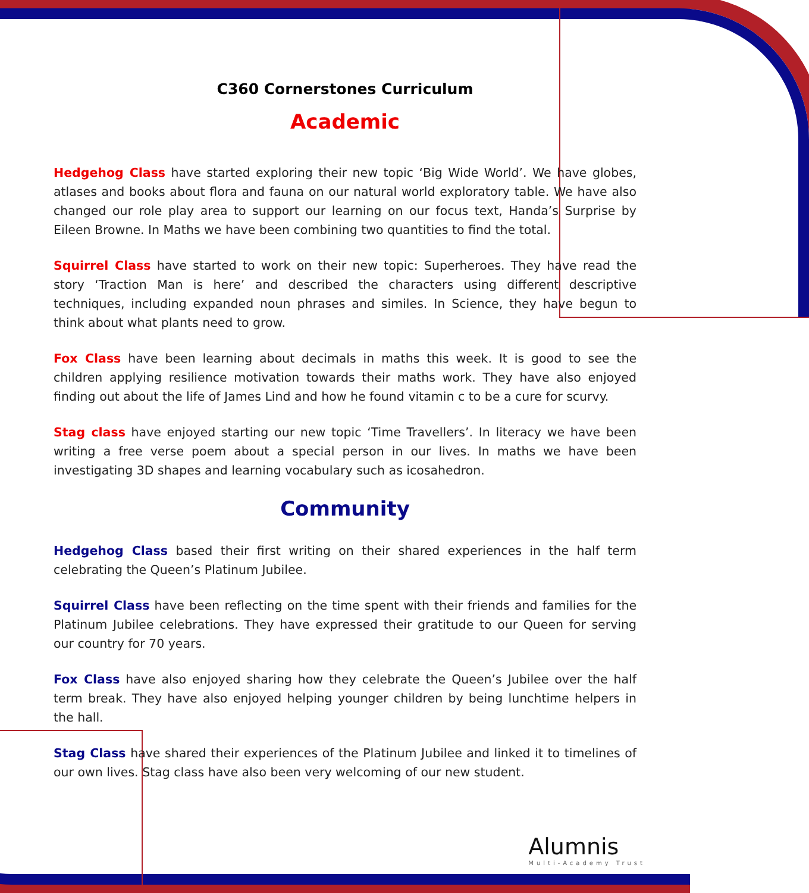C360 Cornerstones Curriculum
Academic
Hedgehog Class have started exploring their new topic ‘Big Wide World’. We have globes, atlases and books about flora and fauna on our natural world exploratory table. We have also changed our role play area to support our learning on our focus text, Handa’s Surprise by Eileen Browne. In Maths we have been combining two quantities to find the total.
Squirrel Class have started to work on their new topic: Superheroes. They have read the story ‘Traction Man is here’ and described the characters using different descriptive techniques, including expanded noun phrases and similes. In Science, they have begun to think about what plants need to grow.
Fox Class have been learning about decimals in maths this week. It is good to see the children applying resilience motivation towards their maths work. They have also enjoyed finding out about the life of James Lind and how he found vitamin c to be a cure for scurvy.
Stag class have enjoyed starting our new topic ‘Time Travellers’. In literacy we have been writing a free verse poem about a special person in our lives. In maths we have been investigating 3D shapes and learning vocabulary such as icosahedron.
Community
Hedgehog Class based their first writing on their shared experiences in the half term celebrating the Queen’s Platinum Jubilee.
Squirrel Class have been reflecting on the time spent with their friends and families for the Platinum Jubilee celebrations. They have expressed their gratitude to our Queen for serving our country for 70 years.
Fox Class have also enjoyed sharing how they celebrate the Queen’s Jubilee over the half term break. They have also enjoyed helping younger children by being lunchtime helpers in the hall.
Stag Class have shared their experiences of the Platinum Jubilee and linked it to timelines of our own lives. Stag class have also been very welcoming of our new student.
Alumnis
Multi-Academy Trust